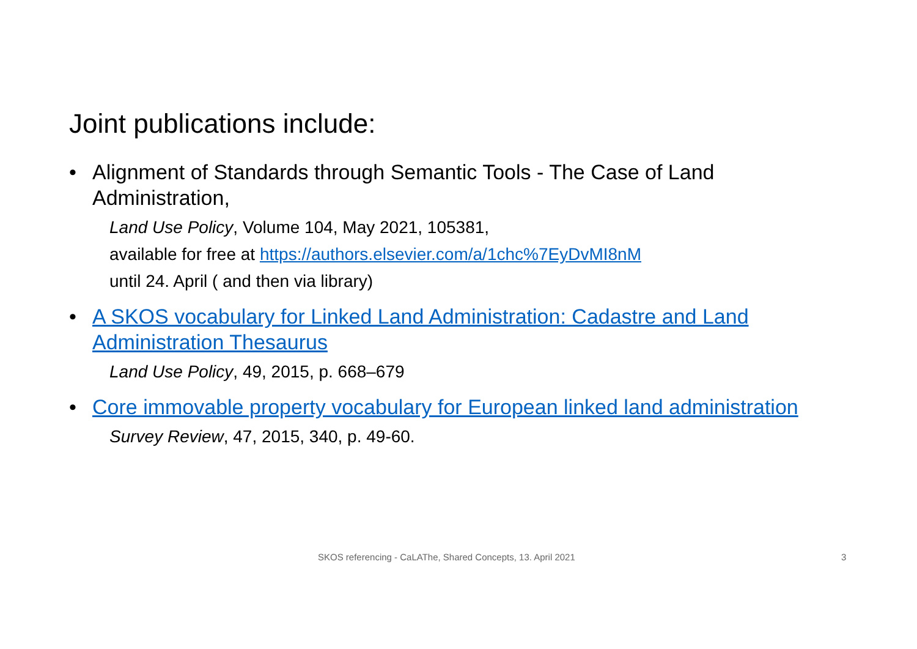Joint publications include:
• Alignment of Standards through Semantic Tools - The Case of Land Administration,
Land Use Policy, Volume 104, May 2021, 105381,
available for free at https://authors.elsevier.com/a/1chc%7EyDvMI8nM
until 24. April ( and then via library)
• A SKOS vocabulary for Linked Land Administration: Cadastre and Land Administration Thesaurus
Land Use Policy, 49, 2015, p. 668–679
• Core immovable property vocabulary for European linked land administration
Survey Review, 47, 2015, 340, p. 49-60.
SKOS referencing - CaLAThe, Shared Concepts, 13. April 2021 3